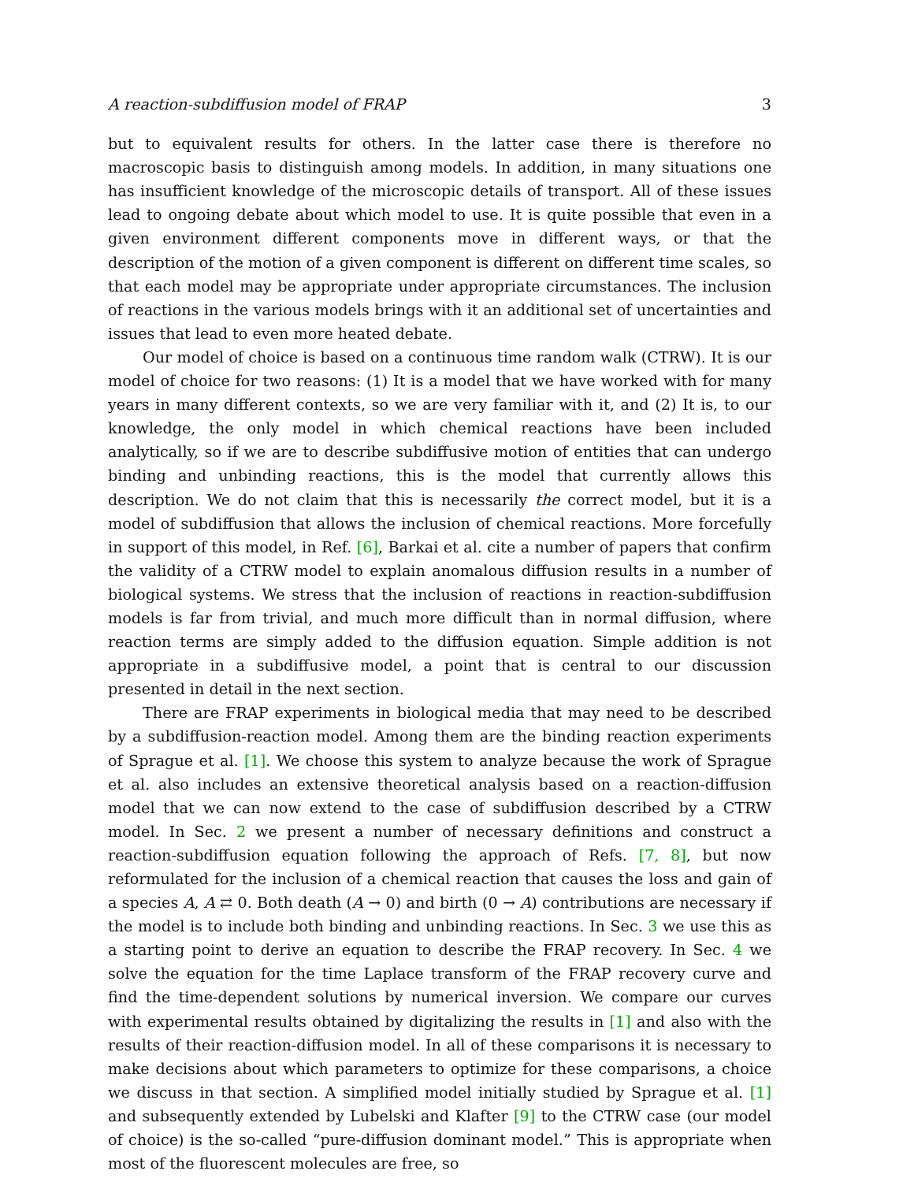A reaction-subdiffusion model of FRAP 3
but to equivalent results for others. In the latter case there is therefore no macroscopic basis to distinguish among models. In addition, in many situations one has insufficient knowledge of the microscopic details of transport. All of these issues lead to ongoing debate about which model to use. It is quite possible that even in a given environment different components move in different ways, or that the description of the motion of a given component is different on different time scales, so that each model may be appropriate under appropriate circumstances. The inclusion of reactions in the various models brings with it an additional set of uncertainties and issues that lead to even more heated debate.
Our model of choice is based on a continuous time random walk (CTRW). It is our model of choice for two reasons: (1) It is a model that we have worked with for many years in many different contexts, so we are very familiar with it, and (2) It is, to our knowledge, the only model in which chemical reactions have been included analytically, so if we are to describe subdiffusive motion of entities that can undergo binding and unbinding reactions, this is the model that currently allows this description. We do not claim that this is necessarily the correct model, but it is a model of subdiffusion that allows the inclusion of chemical reactions. More forcefully in support of this model, in Ref. [6], Barkai et al. cite a number of papers that confirm the validity of a CTRW model to explain anomalous diffusion results in a number of biological systems. We stress that the inclusion of reactions in reaction-subdiffusion models is far from trivial, and much more difficult than in normal diffusion, where reaction terms are simply added to the diffusion equation. Simple addition is not appropriate in a subdiffusive model, a point that is central to our discussion presented in detail in the next section.
There are FRAP experiments in biological media that may need to be described by a subdiffusion-reaction model. Among them are the binding reaction experiments of Sprague et al. [1]. We choose this system to analyze because the work of Sprague et al. also includes an extensive theoretical analysis based on a reaction-diffusion model that we can now extend to the case of subdiffusion described by a CTRW model. In Sec. 2 we present a number of necessary definitions and construct a reaction-subdiffusion equation following the approach of Refs. [7, 8], but now reformulated for the inclusion of a chemical reaction that causes the loss and gain of a species A, A ⇄ 0. Both death (A → 0) and birth (0 → A) contributions are necessary if the model is to include both binding and unbinding reactions. In Sec. 3 we use this as a starting point to derive an equation to describe the FRAP recovery. In Sec. 4 we solve the equation for the time Laplace transform of the FRAP recovery curve and find the time-dependent solutions by numerical inversion. We compare our curves with experimental results obtained by digitalizing the results in [1] and also with the results of their reaction-diffusion model. In all of these comparisons it is necessary to make decisions about which parameters to optimize for these comparisons, a choice we discuss in that section. A simplified model initially studied by Sprague et al. [1] and subsequently extended by Lubelski and Klafter [9] to the CTRW case (our model of choice) is the so-called “pure-diffusion dominant model.” This is appropriate when most of the fluorescent molecules are free, so